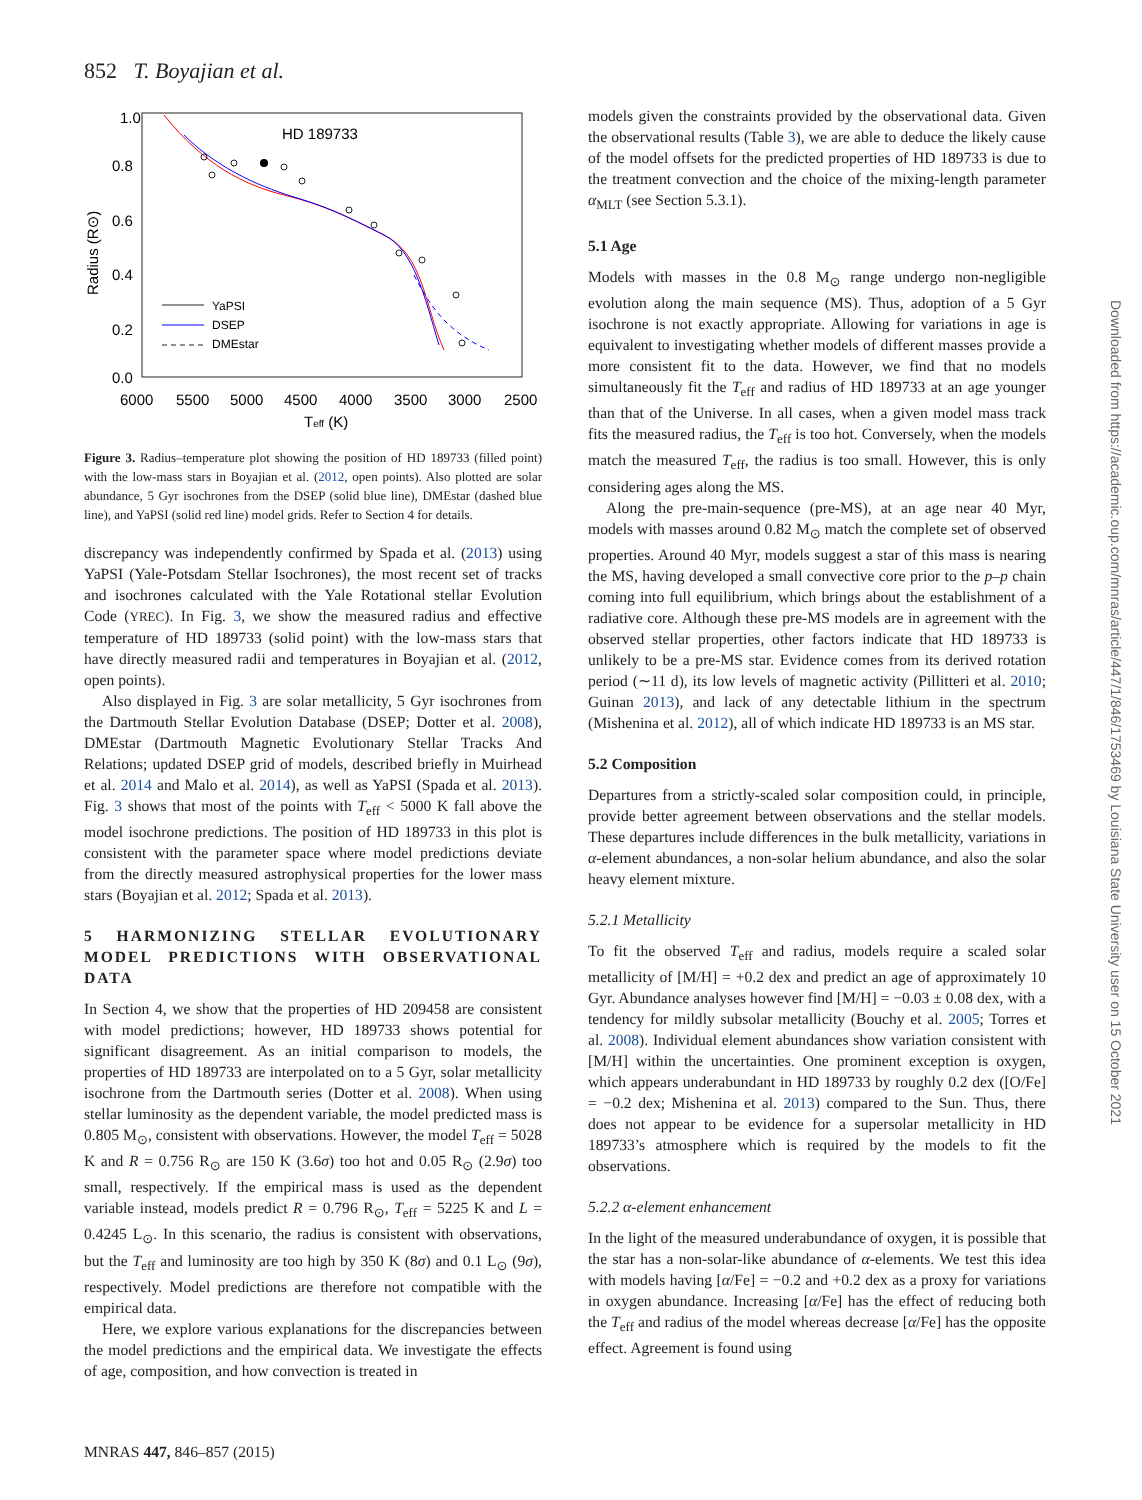852 T. Boyajian et al.
1.0
0.8
0.6
0.4
0.2
0.0
6000
5500
5000
4500
4000
3500
3000
2500
Teff (K)
Radius (R⊙)
HD 189733
YaPSI
DSEP
DMEstar
Figure 3. Radius–temperature plot showing the position of HD 189733 (filled point) with the low-mass stars in Boyajian et al. (2012, open points). Also plotted are solar abundance, 5 Gyr isochrones from the DSEP (solid blue line), DMEstar (dashed blue line), and YaPSI (solid red line) model grids. Refer to Section 4 for details.
discrepancy was independently confirmed by Spada et al. (2013) using YaPSI (Yale-Potsdam Stellar Isochrones), the most recent set of tracks and isochrones calculated with the Yale Rotational stellar Evolution Code (YREC). In Fig. 3, we show the measured radius and effective temperature of HD 189733 (solid point) with the low-mass stars that have directly measured radii and temperatures in Boyajian et al. (2012, open points).
Also displayed in Fig. 3 are solar metallicity, 5 Gyr isochrones from the Dartmouth Stellar Evolution Database (DSEP; Dotter et al. 2008), DMEstar (Dartmouth Magnetic Evolutionary Stellar Tracks And Relations; updated DSEP grid of models, described briefly in Muirhead et al. 2014 and Malo et al. 2014), as well as YaPSI (Spada et al. 2013). Fig. 3 shows that most of the points with T<sub>eff</sub> < 5000 K fall above the model isochrone predictions. The position of HD 189733 in this plot is consistent with the parameter space where model predictions deviate from the directly measured astrophysical properties for the lower mass stars (Boyajian et al. 2012; Spada et al. 2013).
5 HARMONIZING STELLAR EVOLUTIONARY MODEL PREDICTIONS WITH OBSERVATIONAL DATA
In Section 4, we show that the properties of HD 209458 are consistent with model predictions; however, HD 189733 shows potential for significant disagreement. As an initial comparison to models, the properties of HD 189733 are interpolated on to a 5 Gyr, solar metallicity isochrone from the Dartmouth series (Dotter et al. 2008). When using stellar luminosity as the dependent variable, the model predicted mass is 0.805 M<sub>⊙</sub>, consistent with observations. However, the model T<sub>eff</sub> = 5028 K and R = 0.756 R<sub>⊙</sub> are 150 K (3.6σ) too hot and 0.05 R<sub>⊙</sub> (2.9σ) too small, respectively. If the empirical mass is used as the dependent variable instead, models predict R = 0.796 R<sub>⊙</sub>, T<sub>eff</sub> = 5225 K and L = 0.4245 L<sub>⊙</sub>. In this scenario, the radius is consistent with observations, but the T<sub>eff</sub> and luminosity are too high by 350 K (8σ) and 0.1 L<sub>⊙</sub> (9σ), respectively. Model predictions are therefore not compatible with the empirical data.
Here, we explore various explanations for the discrepancies between the model predictions and the empirical data. We investigate the effects of age, composition, and how convection is treated in
models given the constraints provided by the observational data. Given the observational results (Table 3), we are able to deduce the likely cause of the model offsets for the predicted properties of HD 189733 is due to the treatment convection and the choice of the mixing-length parameter α<sub>MLT</sub> (see Section 5.3.1).
5.1 Age
Models with masses in the 0.8 M<sub>⊙</sub> range undergo non-negligible evolution along the main sequence (MS). Thus, adoption of a 5 Gyr isochrone is not exactly appropriate. Allowing for variations in age is equivalent to investigating whether models of different masses provide a more consistent fit to the data. However, we find that no models simultaneously fit the T<sub>eff</sub> and radius of HD 189733 at an age younger than that of the Universe. In all cases, when a given model mass track fits the measured radius, the T<sub>eff</sub> is too hot. Conversely, when the models match the measured T<sub>eff</sub>, the radius is too small. However, this is only considering ages along the MS.
Along the pre-main-sequence (pre-MS), at an age near 40 Myr, models with masses around 0.82 M<sub>⊙</sub> match the complete set of observed properties. Around 40 Myr, models suggest a star of this mass is nearing the MS, having developed a small convective core prior to the p–p chain coming into full equilibrium, which brings about the establishment of a radiative core. Although these pre-MS models are in agreement with the observed stellar properties, other factors indicate that HD 189733 is unlikely to be a pre-MS star. Evidence comes from its derived rotation period (∼11 d), its low levels of magnetic activity (Pillitteri et al. 2010; Guinan 2013), and lack of any detectable lithium in the spectrum (Mishenina et al. 2012), all of which indicate HD 189733 is an MS star.
5.2 Composition
Departures from a strictly-scaled solar composition could, in principle, provide better agreement between observations and the stellar models. These departures include differences in the bulk metallicity, variations in α-element abundances, a non-solar helium abundance, and also the solar heavy element mixture.
5.2.1 Metallicity
To fit the observed T<sub>eff</sub> and radius, models require a scaled solar metallicity of [M/H] = +0.2 dex and predict an age of approximately 10 Gyr. Abundance analyses however find [M/H] = −0.03 ± 0.08 dex, with a tendency for mildly subsolar metallicity (Bouchy et al. 2005; Torres et al. 2008). Individual element abundances show variation consistent with [M/H] within the uncertainties. One prominent exception is oxygen, which appears underabundant in HD 189733 by roughly 0.2 dex ([O/Fe] = −0.2 dex; Mishenina et al. 2013) compared to the Sun. Thus, there does not appear to be evidence for a supersolar metallicity in HD 189733’s atmosphere which is required by the models to fit the observations.
5.2.2 α-element enhancement
In the light of the measured underabundance of oxygen, it is possible that the star has a non-solar-like abundance of α-elements. We test this idea with models having [α/Fe] = −0.2 and +0.2 dex as a proxy for variations in oxygen abundance. Increasing [α/Fe] has the effect of reducing both the T<sub>eff</sub> and radius of the model whereas decrease [α/Fe] has the opposite effect. Agreement is found using
MNRAS 447, 846–857 (2015)
Downloaded from https://academic.oup.com/mnras/article/447/1/846/1753469 by Louisiana State University user on 15 October 2021